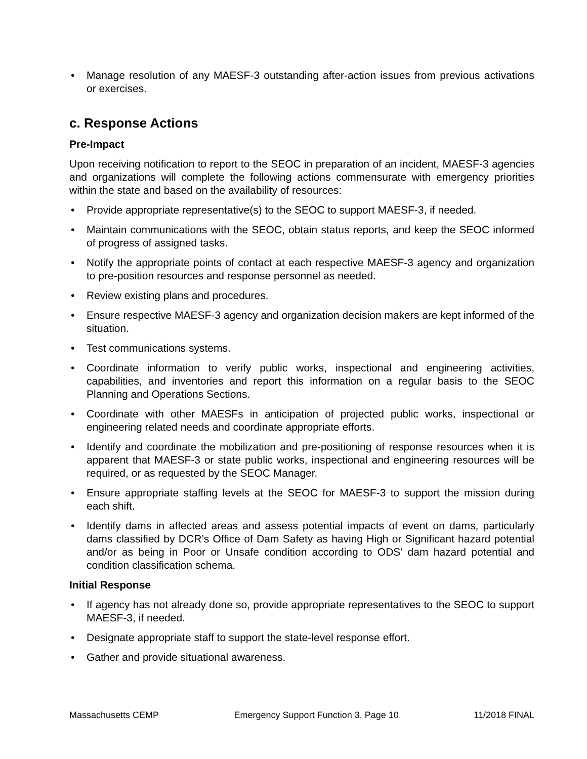• Manage resolution of any MAESF-3 outstanding after-action issues from previous activations or exercises.
c. Response Actions
Pre-Impact
Upon receiving notification to report to the SEOC in preparation of an incident, MAESF-3 agencies and organizations will complete the following actions commensurate with emergency priorities within the state and based on the availability of resources:
• Provide appropriate representative(s) to the SEOC to support MAESF-3, if needed.
• Maintain communications with the SEOC, obtain status reports, and keep the SEOC informed of progress of assigned tasks.
• Notify the appropriate points of contact at each respective MAESF-3 agency and organization to pre-position resources and response personnel as needed.
• Review existing plans and procedures.
• Ensure respective MAESF-3 agency and organization decision makers are kept informed of the situation.
• Test communications systems.
• Coordinate information to verify public works, inspectional and engineering activities, capabilities, and inventories and report this information on a regular basis to the SEOC Planning and Operations Sections.
• Coordinate with other MAESFs in anticipation of projected public works, inspectional or engineering related needs and coordinate appropriate efforts.
• Identify and coordinate the mobilization and pre-positioning of response resources when it is apparent that MAESF-3 or state public works, inspectional and engineering resources will be required, or as requested by the SEOC Manager.
• Ensure appropriate staffing levels at the SEOC for MAESF-3 to support the mission during each shift.
• Identify dams in affected areas and assess potential impacts of event on dams, particularly dams classified by DCR’s Office of Dam Safety as having High or Significant hazard potential and/or as being in Poor or Unsafe condition according to ODS’ dam hazard potential and condition classification schema.
Initial Response
• If agency has not already done so, provide appropriate representatives to the SEOC to support MAESF-3, if needed.
• Designate appropriate staff to support the state-level response effort.
• Gather and provide situational awareness.
Massachusetts CEMP Emergency Support Function 3, Page 10 11/2018 FINAL